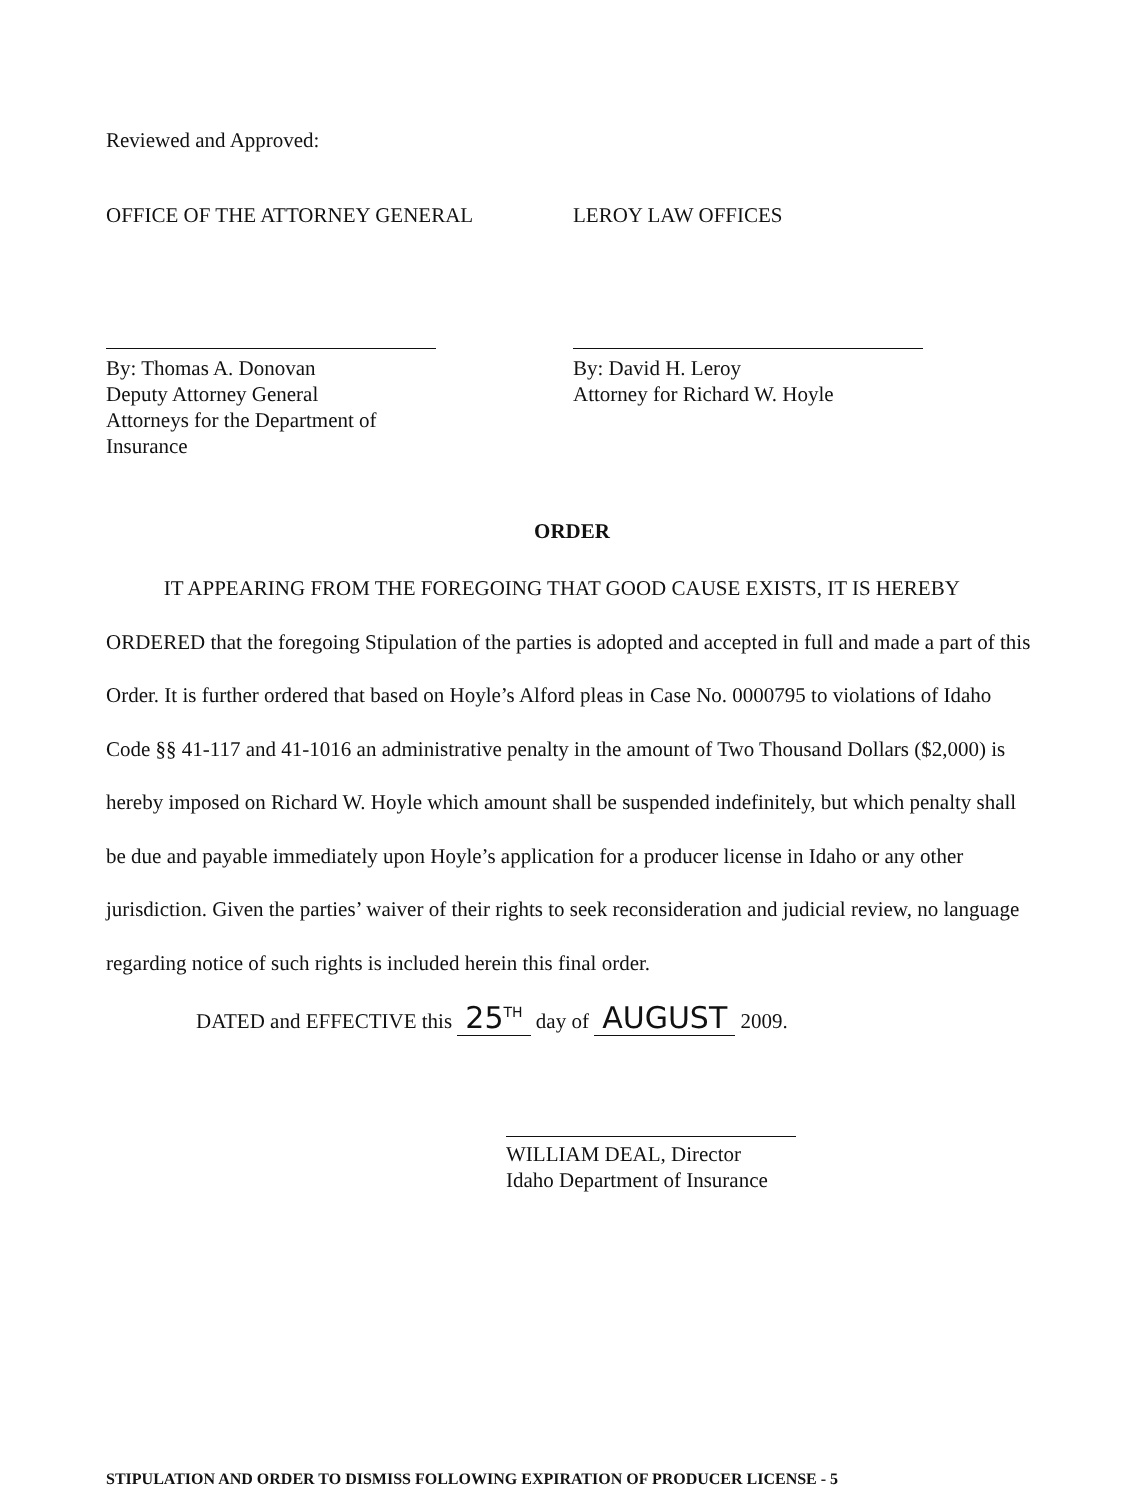Reviewed and Approved:
OFFICE OF THE ATTORNEY GENERAL LEROY LAW OFFICES
By: Thomas A. Donovan
Deputy Attorney General
Attorneys for the Department of Insurance
By: David H. Leroy
Attorney for Richard W. Hoyle
ORDER
IT APPEARING FROM THE FOREGOING THAT GOOD CAUSE EXISTS, IT IS HEREBY ORDERED that the foregoing Stipulation of the parties is adopted and accepted in full and made a part of this Order. It is further ordered that based on Hoyle’s Alford pleas in Case No. 0000795 to violations of Idaho Code §§ 41-117 and 41-1016 an administrative penalty in the amount of Two Thousand Dollars ($2,000) is hereby imposed on Richard W. Hoyle which amount shall be suspended indefinitely, but which penalty shall be due and payable immediately upon Hoyle’s application for a producer license in Idaho or any other jurisdiction. Given the parties’ waiver of their rights to seek reconsideration and judicial review, no language regarding notice of such rights is included herein this final order.
DATED and EFFECTIVE this 25<sup>TH</sup> day of AUGUST 2009.
WILLIAM DEAL, Director
Idaho Department of Insurance
STIPULATION AND ORDER TO DISMISS FOLLOWING EXPIRATION OF PRODUCER LICENSE - 5